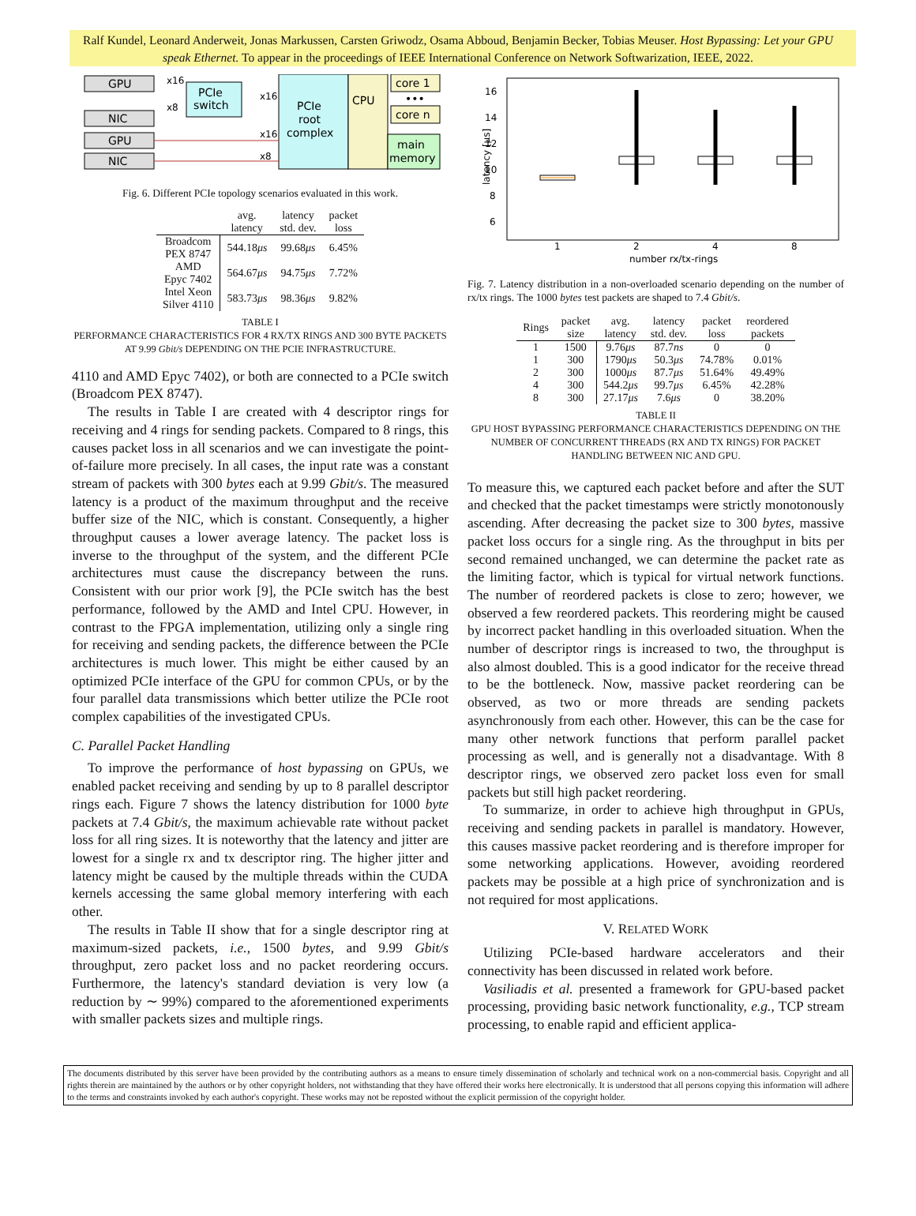Ralf Kundel, Leonard Anderweit, Jonas Markussen, Carsten Griwodz, Osama Abboud, Benjamin Becker, Tobias Meuser. Host Bypassing: Let your GPU speak Ethernet. To appear in the proceedings of IEEE International Conference on Network Softwarization, IEEE, 2022.
GPU
NIC
GPU
NIC
PCIe
switch
PCIe
root
complex
CPU
core 1
•••
core n
main
memory
x16
x8
x16
x16
x8
Fig. 6. Different PCIe topology scenarios evaluated in this work.
| | avg. latency | latency std. dev. | packet loss |
| --- | --- | --- | --- |
| Broadcom PEX 8747 | 544.18 μs | 99.68 μs | 6.45% |
| AMD Epyc 7402 | 564.67 μs | 94.75 μs | 7.72% |
| Intel Xeon Silver 4110 | 583.73 μs | 98.36 μs | 9.82% |
TABLE I
PERFORMANCE CHARACTERISTICS FOR 4 RX/TX RINGS AND 300 BYTE PACKETS AT 9.99 Gbit/s DEPENDING ON THE PCIE INFRASTRUCTURE.
4110 and AMD Epyc 7402), or both are connected to a PCIe switch (Broadcom PEX 8747).
The results in Table I are created with 4 descriptor rings for receiving and 4 rings for sending packets. Compared to 8 rings, this causes packet loss in all scenarios and we can investigate the point-of-failure more precisely. In all cases, the input rate was a constant stream of packets with 300 bytes each at 9.99 Gbit/s. The measured latency is a product of the maximum throughput and the receive buffer size of the NIC, which is constant. Consequently, a higher throughput causes a lower average latency. The packet loss is inverse to the throughput of the system, and the different PCIe architectures must cause the discrepancy between the runs. Consistent with our prior work [9], the PCIe switch has the best performance, followed by the AMD and Intel CPU. However, in contrast to the FPGA implementation, utilizing only a single ring for receiving and sending packets, the difference between the PCIe architectures is much lower. This might be either caused by an optimized PCIe interface of the GPU for common CPUs, or by the four parallel data transmissions which better utilize the PCIe root complex capabilities of the investigated CPUs.
C. Parallel Packet Handling
To improve the performance of host bypassing on GPUs, we enabled packet receiving and sending by up to 8 parallel descriptor rings each. Figure 7 shows the latency distribution for 1000 byte packets at 7.4 Gbit/s, the maximum achievable rate without packet loss for all ring sizes. It is noteworthy that the latency and jitter are lowest for a single rx and tx descriptor ring. The higher jitter and latency might be caused by the multiple threads within the CUDA kernels accessing the same global memory interfering with each other.
The results in Table II show that for a single descriptor ring at maximum-sized packets, i.e., 1500 bytes, and 9.99 Gbit/s throughput, zero packet loss and no packet reordering occurs. Furthermore, the latency's standard deviation is very low (a reduction by ∼ 99%) compared to the aforementioned experiments with smaller packets sizes and multiple rings.
16
14
12
10
8
6
latency [μs]
1
2
4
8
number rx/tx-rings
Fig. 7. Latency distribution in a non-overloaded scenario depending on the number of rx/tx rings. The 1000 bytes test packets are shaped to 7.4 Gbit/s.
| Rings | packet size | avg. latency | latency std. dev. | packet loss | reordered packets |
| --- | --- | --- | --- | --- | --- |
| 1 | 1500 | 9.76 μs | 87.7 ns | 0 | 0 |
| 1 | 300 | 1790 μs | 50.3 μs | 74.78% | 0.01% |
| 2 | 300 | 1000 μs | 87.7 μs | 51.64% | 49.49% |
| 4 | 300 | 544.2 μs | 99.7 μs | 6.45% | 42.28% |
| 8 | 300 | 27.17 μs | 7.6 μs | 0 | 38.20% |
TABLE II
GPU HOST BYPASSING PERFORMANCE CHARACTERISTICS DEPENDING ON THE NUMBER OF CONCURRENT THREADS (RX AND TX RINGS) FOR PACKET HANDLING BETWEEN NIC AND GPU.
To measure this, we captured each packet before and after the SUT and checked that the packet timestamps were strictly monotonously ascending. After decreasing the packet size to 300 bytes, massive packet loss occurs for a single ring. As the throughput in bits per second remained unchanged, we can determine the packet rate as the limiting factor, which is typical for virtual network functions. The number of reordered packets is close to zero; however, we observed a few reordered packets. This reordering might be caused by incorrect packet handling in this overloaded situation. When the number of descriptor rings is increased to two, the throughput is also almost doubled. This is a good indicator for the receive thread to be the bottleneck. Now, massive packet reordering can be observed, as two or more threads are sending packets asynchronously from each other. However, this can be the case for many other network functions that perform parallel packet processing as well, and is generally not a disadvantage. With 8 descriptor rings, we observed zero packet loss even for small packets but still high packet reordering.
To summarize, in order to achieve high throughput in GPUs, receiving and sending packets in parallel is mandatory. However, this causes massive packet reordering and is therefore improper for some networking applications. However, avoiding reordered packets may be possible at a high price of synchronization and is not required for most applications.
V. RELATED WORK
Utilizing PCIe-based hardware accelerators and their connectivity has been discussed in related work before.
Vasiliadis et al. presented a framework for GPU-based packet processing, providing basic network functionality, e.g., TCP stream processing, to enable rapid and efficient applica-
The documents distributed by this server have been provided by the contributing authors as a means to ensure timely dissemination of scholarly and technical work on a non-commercial basis. Copyright and all rights therein are maintained by the authors or by other copyright holders, not withstanding that they have offered their works here electronically. It is understood that all persons copying this information will adhere to the terms and constraints invoked by each author's copyright. These works may not be reposted without the explicit permission of the copyright holder.